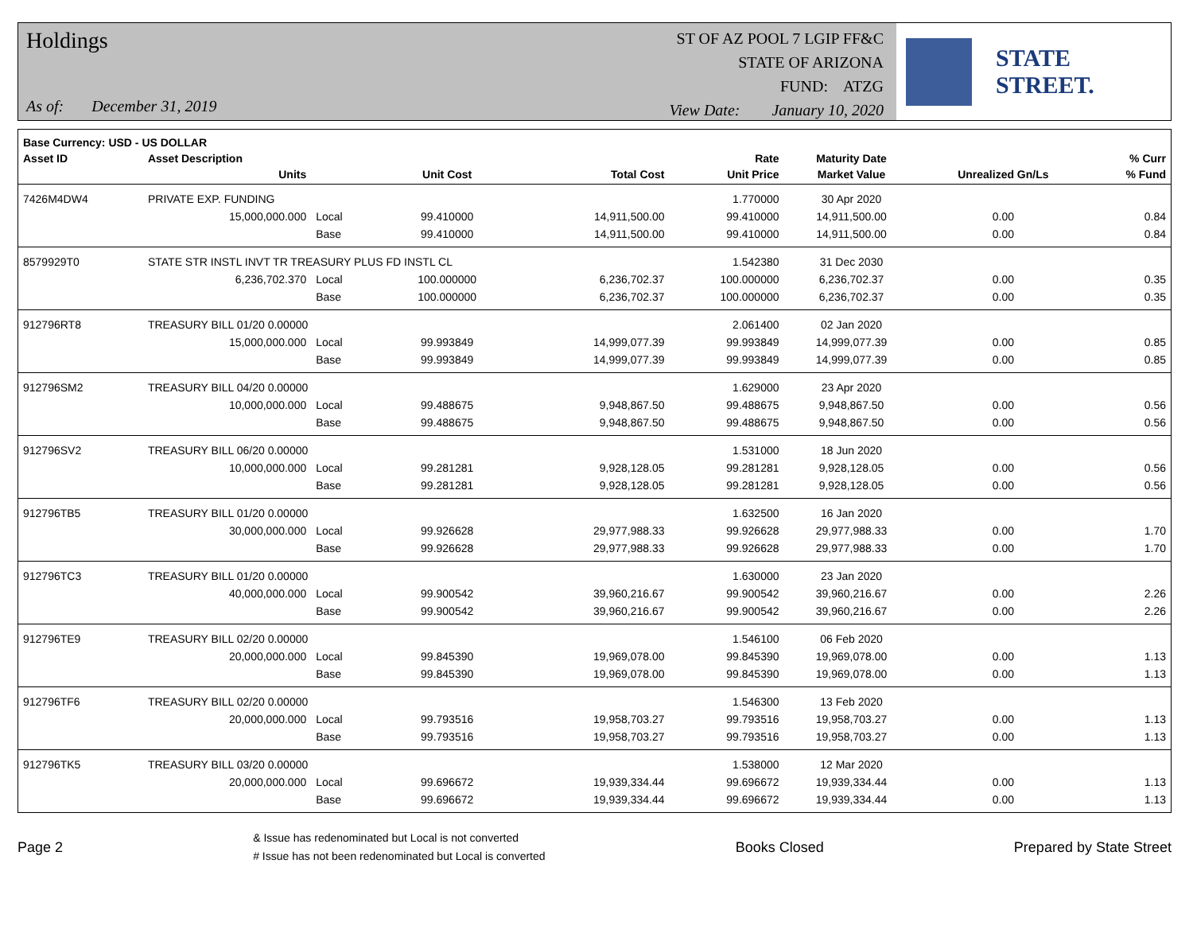Holdings
As of: December 31, 2019
ST OF AZ POOL 7 LGIP FF&C
STATE OF ARIZONA
FUND: ATZG
View Date: January 10, 2020
STATE STREET.
| Base Currency: USD - US DOLLAR | | | | | | | | |
| --- | --- | --- | --- | --- | --- | --- | --- | --- |
| Asset ID | Asset Description | | | | Rate | Maturity Date | | % Curr |
| | Units | | Unit Cost | Total Cost | Unit Price | Market Value | Unrealized Gn/Ls | % Fund |
| 7426M4DW4 | PRIVATE EXP. FUNDING | | | | 1.770000 | 30 Apr 2020 | | |
| | 15,000,000.000 | Local | 99.410000 | 14,911,500.00 | 99.410000 | 14,911,500.00 | 0.00 | 0.84 |
| | | Base | 99.410000 | 14,911,500.00 | 99.410000 | 14,911,500.00 | 0.00 | 0.84 |
| 8579929T0 | STATE STR INSTL INVT TR TREASURY PLUS FD INSTL CL | | | | 1.542380 | 31 Dec 2030 | | |
| | 6,236,702.370 | Local | 100.000000 | 6,236,702.37 | 100.000000 | 6,236,702.37 | 0.00 | 0.35 |
| | | Base | 100.000000 | 6,236,702.37 | 100.000000 | 6,236,702.37 | 0.00 | 0.35 |
| 912796RT8 | TREASURY BILL 01/20 0.00000 | | | | 2.061400 | 02 Jan 2020 | | |
| | 15,000,000.000 | Local | 99.993849 | 14,999,077.39 | 99.993849 | 14,999,077.39 | 0.00 | 0.85 |
| | | Base | 99.993849 | 14,999,077.39 | 99.993849 | 14,999,077.39 | 0.00 | 0.85 |
| 912796SM2 | TREASURY BILL 04/20 0.00000 | | | | 1.629000 | 23 Apr 2020 | | |
| | 10,000,000.000 | Local | 99.488675 | 9,948,867.50 | 99.488675 | 9,948,867.50 | 0.00 | 0.56 |
| | | Base | 99.488675 | 9,948,867.50 | 99.488675 | 9,948,867.50 | 0.00 | 0.56 |
| 912796SV2 | TREASURY BILL 06/20 0.00000 | | | | 1.531000 | 18 Jun 2020 | | |
| | 10,000,000.000 | Local | 99.281281 | 9,928,128.05 | 99.281281 | 9,928,128.05 | 0.00 | 0.56 |
| | | Base | 99.281281 | 9,928,128.05 | 99.281281 | 9,928,128.05 | 0.00 | 0.56 |
| 912796TB5 | TREASURY BILL 01/20 0.00000 | | | | 1.632500 | 16 Jan 2020 | | |
| | 30,000,000.000 | Local | 99.926628 | 29,977,988.33 | 99.926628 | 29,977,988.33 | 0.00 | 1.70 |
| | | Base | 99.926628 | 29,977,988.33 | 99.926628 | 29,977,988.33 | 0.00 | 1.70 |
| 912796TC3 | TREASURY BILL 01/20 0.00000 | | | | 1.630000 | 23 Jan 2020 | | |
| | 40,000,000.000 | Local | 99.900542 | 39,960,216.67 | 99.900542 | 39,960,216.67 | 0.00 | 2.26 |
| | | Base | 99.900542 | 39,960,216.67 | 99.900542 | 39,960,216.67 | 0.00 | 2.26 |
| 912796TE9 | TREASURY BILL 02/20 0.00000 | | | | 1.546100 | 06 Feb 2020 | | |
| | 20,000,000.000 | Local | 99.845390 | 19,969,078.00 | 99.845390 | 19,969,078.00 | 0.00 | 1.13 |
| | | Base | 99.845390 | 19,969,078.00 | 99.845390 | 19,969,078.00 | 0.00 | 1.13 |
| 912796TF6 | TREASURY BILL 02/20 0.00000 | | | | 1.546300 | 13 Feb 2020 | | |
| | 20,000,000.000 | Local | 99.793516 | 19,958,703.27 | 99.793516 | 19,958,703.27 | 0.00 | 1.13 |
| | | Base | 99.793516 | 19,958,703.27 | 99.793516 | 19,958,703.27 | 0.00 | 1.13 |
| 912796TK5 | TREASURY BILL 03/20 0.00000 | | | | 1.538000 | 12 Mar 2020 | | |
| | 20,000,000.000 | Local | 99.696672 | 19,939,334.44 | 99.696672 | 19,939,334.44 | 0.00 | 1.13 |
| | | Base | 99.696672 | 19,939,334.44 | 99.696672 | 19,939,334.44 | 0.00 | 1.13 |
Page 2
& Issue has redenominated but Local is not converted
# Issue has not been redenominated but Local is converted
Books Closed Prepared by State Street